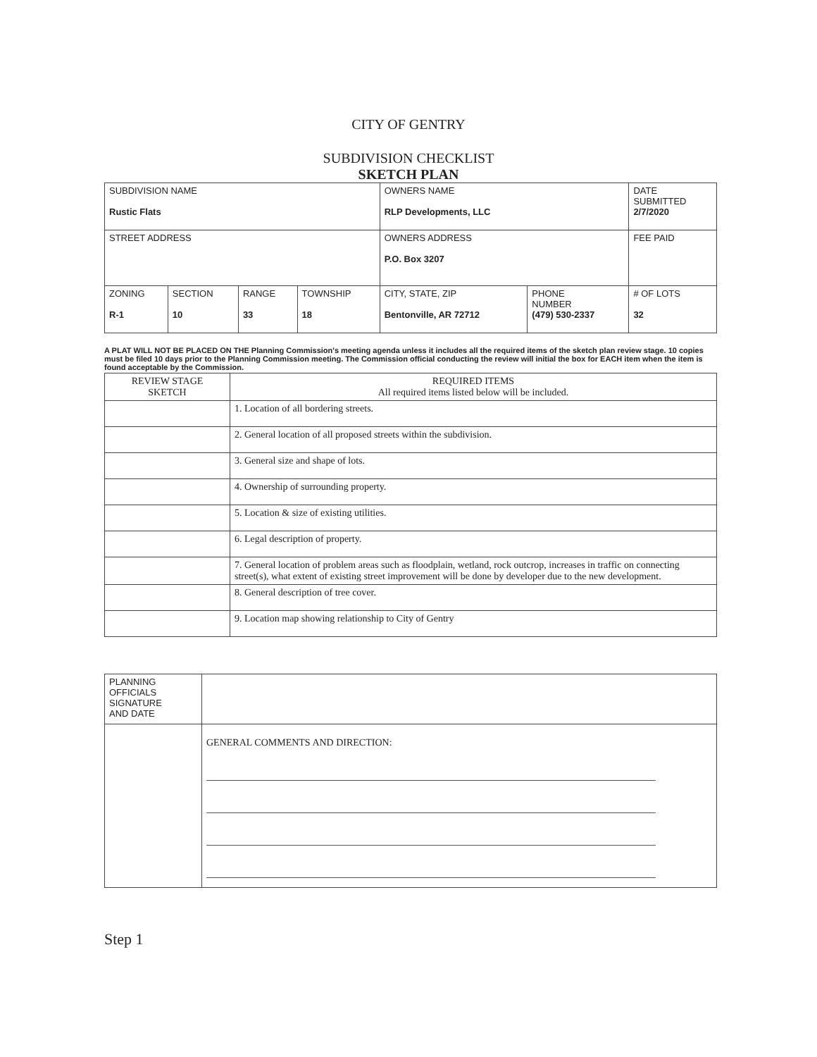CITY OF GENTRY
SUBDIVISION CHECKLIST
SKETCH PLAN
| SUBDIVISION NAME Rustic Flats | | | | OWNERS NAME RLP Developments, LLC | | DATE SUBMITTED 2/7/2020 |
| STREET ADDRESS | | | | OWNERS ADDRESS P.O. Box 3207 | | FEE PAID |
| ZONING R-1 | SECTION 10 | RANGE 33 | TOWNSHIP 18 | CITY, STATE, ZIP Bentonville, AR 72712 | PHONE NUMBER (479) 530-2337 | # OF LOTS 32 |
A PLAT WILL NOT BE PLACED ON THE Planning Commission's meeting agenda unless it includes all the required items of the sketch plan review stage. 10 copies must be filed 10 days prior to the Planning Commission meeting. The Commission official conducting the review will initial the box for EACH item when the item is found acceptable by the Commission.
| REVIEW STAGE SKETCH | REQUIRED ITEMS All required items listed below will be included. |
| --- | --- |
| | 1. Location of all bordering streets. |
| | 2. General location of all proposed streets within the subdivision. |
| | 3. General size and shape of lots. |
| | 4. Ownership of surrounding property. |
| | 5. Location & size of existing utilities. |
| | 6. Legal description of property. |
| | 7. General location of problem areas such as floodplain, wetland, rock outcrop, increases in traffic on connecting street(s), what extent of existing street improvement will be done by developer due to the new development. |
| | 8. General description of tree cover. |
| | 9. Location map showing relationship to City of Gentry |
| PLANNING OFFICIALS SIGNATURE AND DATE | |
| | GENERAL COMMENTS AND DIRECTION: |
Step 1